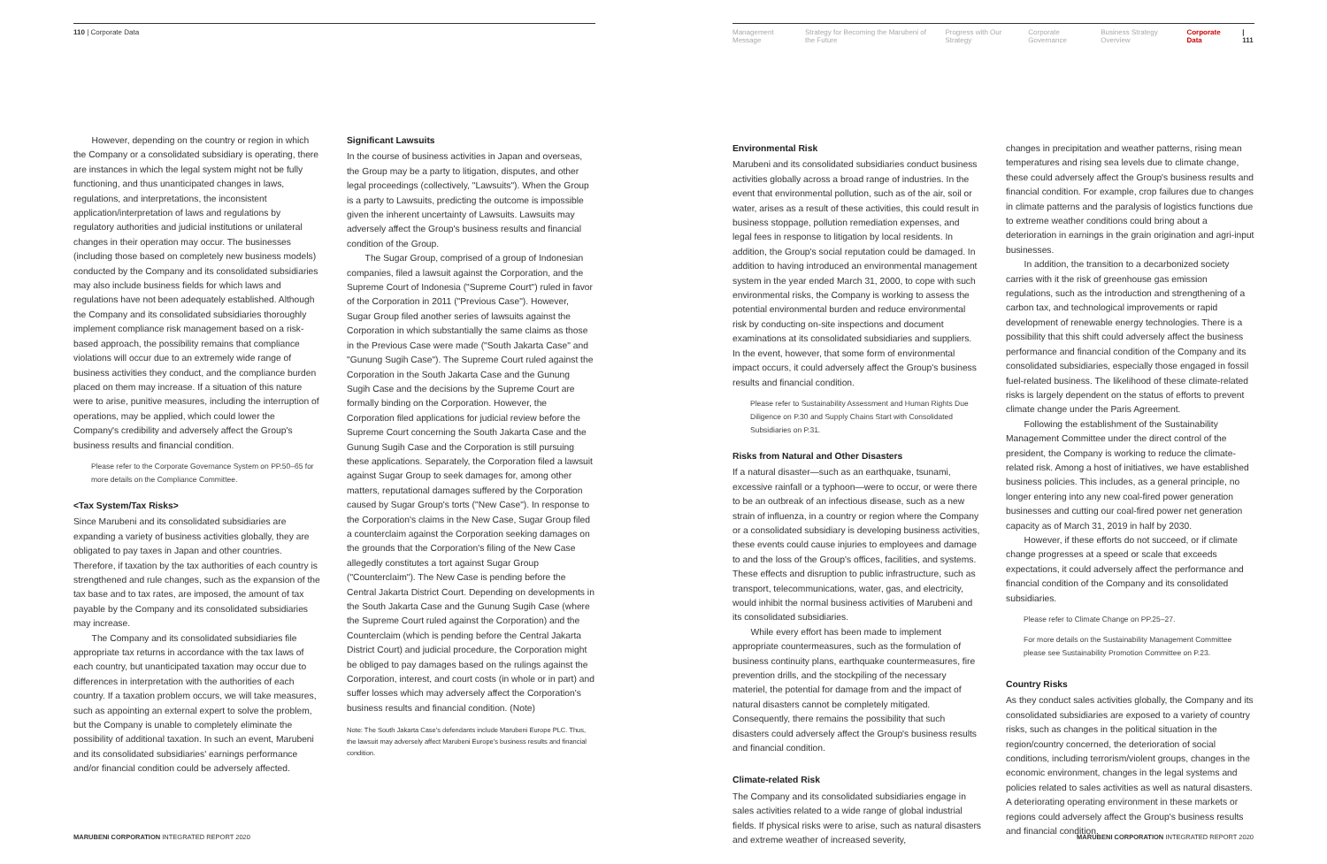110 | Corporate Data
However, depending on the country or region in which the Company or a consolidated subsidiary is operating, there are instances in which the legal system might not be fully functioning, and thus unanticipated changes in laws, regulations, and interpretations, the inconsistent application/interpretation of laws and regulations by regulatory authorities and judicial institutions or unilateral changes in their operation may occur. The businesses (including those based on completely new business models) conducted by the Company and its consolidated subsidiaries may also include business fields for which laws and regulations have not been adequately established. Although the Company and its consolidated subsidiaries thoroughly implement compliance risk management based on a risk-based approach, the possibility remains that compliance violations will occur due to an extremely wide range of business activities they conduct, and the compliance burden placed on them may increase. If a situation of this nature were to arise, punitive measures, including the interruption of operations, may be applied, which could lower the Company's credibility and adversely affect the Group's business results and financial condition.
Please refer to the Corporate Governance System on PP.50–65 for more details on the Compliance Committee.
<Tax System/Tax Risks>
Since Marubeni and its consolidated subsidiaries are expanding a variety of business activities globally, they are obligated to pay taxes in Japan and other countries. Therefore, if taxation by the tax authorities of each country is strengthened and rule changes, such as the expansion of the tax base and to tax rates, are imposed, the amount of tax payable by the Company and its consolidated subsidiaries may increase.
The Company and its consolidated subsidiaries file appropriate tax returns in accordance with the tax laws of each country, but unanticipated taxation may occur due to differences in interpretation with the authorities of each country. If a taxation problem occurs, we will take measures, such as appointing an external expert to solve the problem, but the Company is unable to completely eliminate the possibility of additional taxation. In such an event, Marubeni and its consolidated subsidiaries' earnings performance and/or financial condition could be adversely affected.
Significant Lawsuits
In the course of business activities in Japan and overseas, the Group may be a party to litigation, disputes, and other legal proceedings (collectively, "Lawsuits"). When the Group is a party to Lawsuits, predicting the outcome is impossible given the inherent uncertainty of Lawsuits. Lawsuits may adversely affect the Group's business results and financial condition of the Group.
The Sugar Group, comprised of a group of Indonesian companies, filed a lawsuit against the Corporation, and the Supreme Court of Indonesia ("Supreme Court") ruled in favor of the Corporation in 2011 ("Previous Case"). However, Sugar Group filed another series of lawsuits against the Corporation in which substantially the same claims as those in the Previous Case were made ("South Jakarta Case" and "Gunung Sugih Case"). The Supreme Court ruled against the Corporation in the South Jakarta Case and the Gunung Sugih Case and the decisions by the Supreme Court are formally binding on the Corporation. However, the Corporation filed applications for judicial review before the Supreme Court concerning the South Jakarta Case and the Gunung Sugih Case and the Corporation is still pursuing these applications. Separately, the Corporation filed a lawsuit against Sugar Group to seek damages for, among other matters, reputational damages suffered by the Corporation caused by Sugar Group's torts ("New Case"). In response to the Corporation's claims in the New Case, Sugar Group filed a counterclaim against the Corporation seeking damages on the grounds that the Corporation's filing of the New Case allegedly constitutes a tort against Sugar Group ("Counterclaim"). The New Case is pending before the Central Jakarta District Court. Depending on developments in the South Jakarta Case and the Gunung Sugih Case (where the Supreme Court ruled against the Corporation) and the Counterclaim (which is pending before the Central Jakarta District Court) and judicial procedure, the Corporation might be obliged to pay damages based on the rulings against the Corporation, interest, and court costs (in whole or in part) and suffer losses which may adversely affect the Corporation's business results and financial condition. (Note)
Note: The South Jakarta Case's defendants include Marubeni Europe PLC. Thus, the lawsuit may adversely affect Marubeni Europe's business results and financial condition.
MARUBENI CORPORATION INTEGRATED REPORT 2020
Management Message Strategy for Becoming the Marubeni of the Future Progress with Our Strategy Corporate Governance Business Strategy Overview Corporate Data | 111
Environmental Risk
Marubeni and its consolidated subsidiaries conduct business activities globally across a broad range of industries. In the event that environmental pollution, such as of the air, soil or water, arises as a result of these activities, this could result in business stoppage, pollution remediation expenses, and legal fees in response to litigation by local residents. In addition, the Group's social reputation could be damaged. In addition to having introduced an environmental management system in the year ended March 31, 2000, to cope with such environmental risks, the Company is working to assess the potential environmental burden and reduce environmental risk by conducting on-site inspections and document examinations at its consolidated subsidiaries and suppliers. In the event, however, that some form of environmental impact occurs, it could adversely affect the Group's business results and financial condition.
Please refer to Sustainability Assessment and Human Rights Due Diligence on P.30 and Supply Chains Start with Consolidated Subsidiaries on P.31.
Risks from Natural and Other Disasters
If a natural disaster—such as an earthquake, tsunami, excessive rainfall or a typhoon—were to occur, or were there to be an outbreak of an infectious disease, such as a new strain of influenza, in a country or region where the Company or a consolidated subsidiary is developing business activities, these events could cause injuries to employees and damage to and the loss of the Group's offices, facilities, and systems. These effects and disruption to public infrastructure, such as transport, telecommunications, water, gas, and electricity, would inhibit the normal business activities of Marubeni and its consolidated subsidiaries.
While every effort has been made to implement appropriate countermeasures, such as the formulation of business continuity plans, earthquake countermeasures, fire prevention drills, and the stockpiling of the necessary materiel, the potential for damage from and the impact of natural disasters cannot be completely mitigated. Consequently, there remains the possibility that such disasters could adversely affect the Group's business results and financial condition.
Climate-related Risk
The Company and its consolidated subsidiaries engage in sales activities related to a wide range of global industrial fields. If physical risks were to arise, such as natural disasters and extreme weather of increased severity,
changes in precipitation and weather patterns, rising mean temperatures and rising sea levels due to climate change, these could adversely affect the Group's business results and financial condition. For example, crop failures due to changes in climate patterns and the paralysis of logistics functions due to extreme weather conditions could bring about a deterioration in earnings in the grain origination and agri-input businesses.
In addition, the transition to a decarbonized society carries with it the risk of greenhouse gas emission regulations, such as the introduction and strengthening of a carbon tax, and technological improvements or rapid development of renewable energy technologies. There is a possibility that this shift could adversely affect the business performance and financial condition of the Company and its consolidated subsidiaries, especially those engaged in fossil fuel-related business. The likelihood of these climate-related risks is largely dependent on the status of efforts to prevent climate change under the Paris Agreement.
Following the establishment of the Sustainability Management Committee under the direct control of the president, the Company is working to reduce the climate-related risk. Among a host of initiatives, we have established business policies. This includes, as a general principle, no longer entering into any new coal-fired power generation businesses and cutting our coal-fired power net generation capacity as of March 31, 2019 in half by 2030.
However, if these efforts do not succeed, or if climate change progresses at a speed or scale that exceeds expectations, it could adversely affect the performance and financial condition of the Company and its consolidated subsidiaries.
Please refer to Climate Change on PP.25–27.
For more details on the Sustainability Management Committee please see Sustainability Promotion Committee on P.23.
Country Risks
As they conduct sales activities globally, the Company and its consolidated subsidiaries are exposed to a variety of country risks, such as changes in the political situation in the region/country concerned, the deterioration of social conditions, including terrorism/violent groups, changes in the economic environment, changes in the legal systems and policies related to sales activities as well as natural disasters. A deteriorating operating environment in these markets or regions could adversely affect the Group's business results and financial condition.
MARUBENI CORPORATION INTEGRATED REPORT 2020